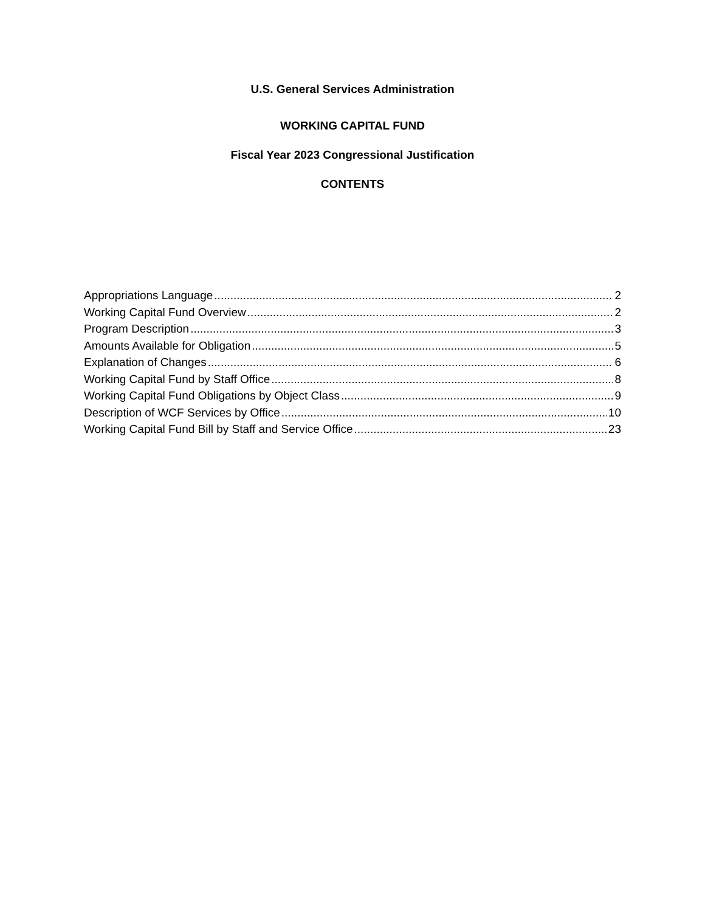U.S. General Services Administration
WORKING CAPITAL FUND
Fiscal Year 2023 Congressional Justification
CONTENTS
Appropriations Language 2
Working Capital Fund Overview 2
Program Description 3
Amounts Available for Obligation 5
Explanation of Changes 6
Working Capital Fund by Staff Office 8
Working Capital Fund Obligations by Object Class 9
Description of WCF Services by Office 10
Working Capital Fund Bill by Staff and Service Office 23